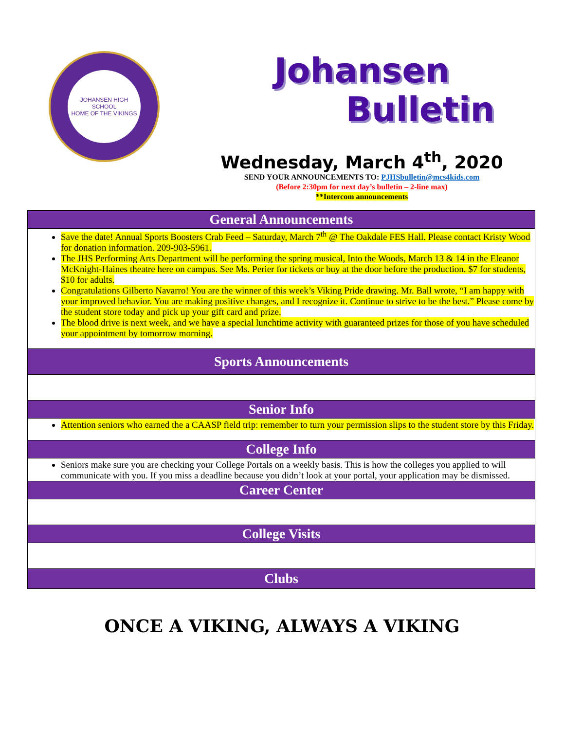JOHANSEN HIGH SCHOOL
HOME OF THE VIKINGS
Johansen
Bulletin
Wednesday, March 4<sup>th</sup>, 2020
SEND YOUR ANNOUNCEMENTS TO: PJHSbulletin@mcs4kids.com
(Before 2:30pm for next day’s bulletin – 2-line max)
**Intercom announcements
| General Announcements |
| --- |
| Save the date! Annual Sports Boosters Crab Feed – Saturday, March 7<sup>th</sup> @ The Oakdale FES Hall. Please contact Kristy Wood for donation information. 209-903-5961. The JHS Performing Arts Department will be performing the spring musical, Into the Woods, March 13 & 14 in the Eleanor McKnight-Haines theatre here on campus. See Ms. Perier for tickets or buy at the door before the production. $7 for students, $10 for adults. Congratulations Gilberto Navarro! You are the winner of this week’s Viking Pride drawing. Mr. Ball wrote, “I am happy with your improved behavior. You are making positive changes, and I recognize it. Continue to strive to be the best.” Please come by the student store today and pick up your gift card and prize. The blood drive is next week, and we have a special lunchtime activity with guaranteed prizes for those of you have scheduled your appointment by tomorrow morning. |
| Sports Announcements |
| Senior Info |
| Attention seniors who earned the a CAASP field trip: remember to turn your permission slips to the student store by this Friday. |
| College Info |
| Seniors make sure you are checking your College Portals on a weekly basis. This is how the colleges you applied to will communicate with you. If you miss a deadline because you didn’t look at your portal, your application may be dismissed. |
| Career Center |
| College Visits |
| Clubs |
ONCE A VIKING, ALWAYS A VIKING